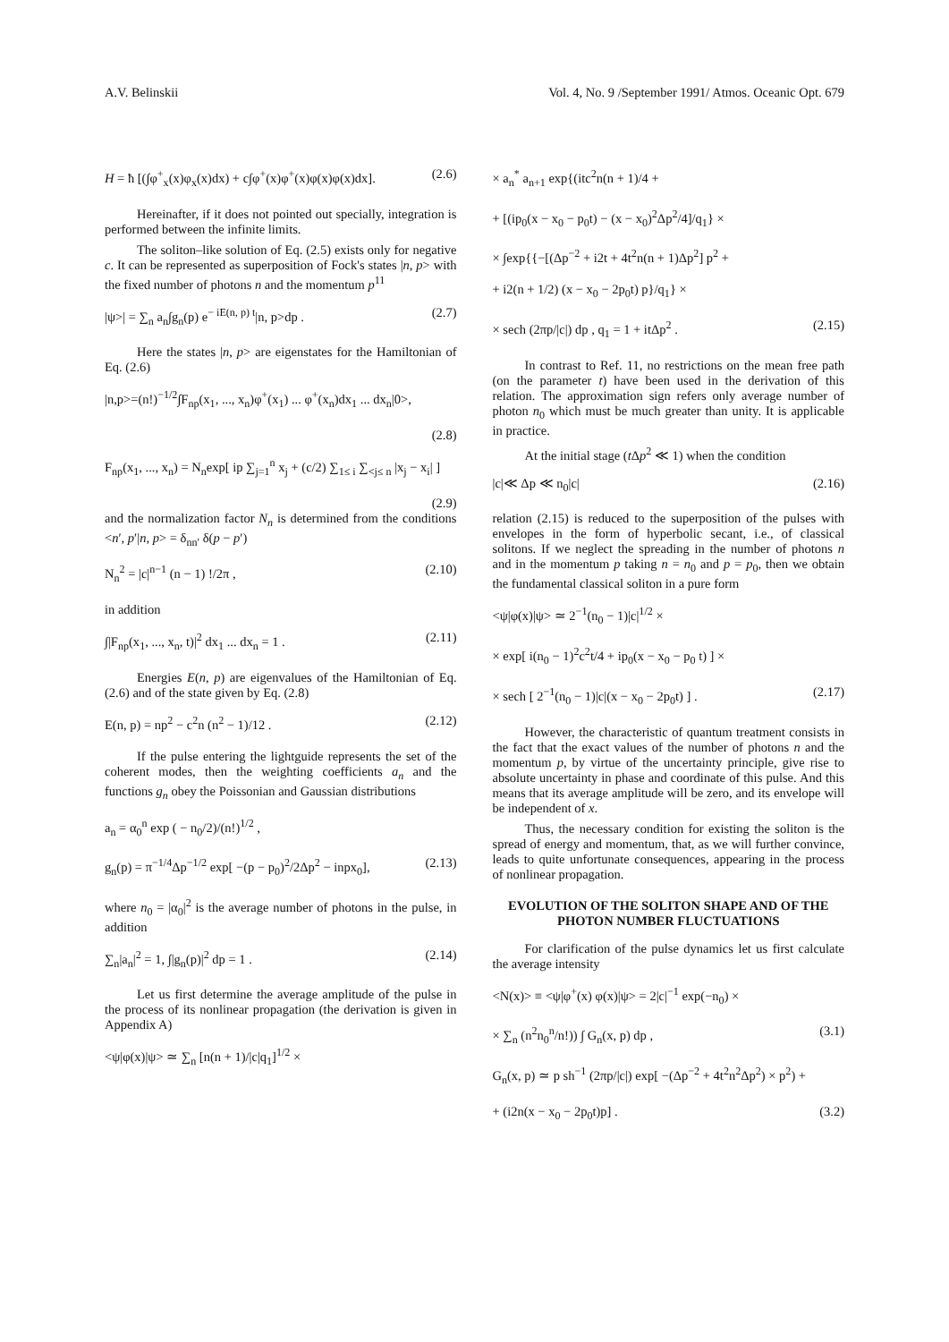A.V. Belinskii Vol. 4, No. 9 /September 1991/ Atmos. Oceanic Opt. 679
H = ħ [(∫φ<sup>+</sup><sub>x</sub>(x)φ<sub>x</sub>(x)dx) + c∫φ<sup>+</sup>(x)φ<sup>+</sup>(x)φ(x)φ(x)dx]. (2.6)
Hereinafter, if it does not pointed out specially, integration is performed between the infinite limits.
The soliton–like solution of Eq. (2.5) exists only for negative c. It can be represented as superposition of Fock's states |n, p> with the fixed number of photons n and the momentum p<sup>11</sup>
|ψ>| = ∑<sub>n</sub> a<sub>n</sub>∫g<sub>n</sub>(p) e<sup>− iE(n, p) t</sup>|n, p>dp . (2.7)
Here the states |n, p> are eigenstates for the Hamiltonian of Eq. (2.6)
|n,p>=(n!)<sup>−1/2</sup>∫F<sub>np</sub>(x<sub>1</sub>, ..., x<sub>n</sub>)φ<sup>+</sup>(x<sub>1</sub>) ... φ<sup>+</sup>(x<sub>n</sub>)dx<sub>1</sub> ... dx<sub>n</sub>|0>,
(2.8)
F<sub>np</sub>(x<sub>1</sub>, ..., x<sub>n</sub>) = N<sub>n</sub>exp[ ip ∑<sub>j=1</sub><sup>n</sup> x<sub>j</sub> + (c/2) ∑<sub>1≤ i</sub> ∑<sub><j≤ n</sub> |x<sub>j</sub> − x<sub>i</sub>| ]
(2.9)
and the normalization factor N<sub>n</sub> is determined from the conditions <n′, p′|n, p> = δ<sub>nn′</sub> δ(p − p′)
N<sub>n</sub><sup>2</sup> = |c|<sup>n−1</sup> (n − 1) !/2π , (2.10)
in addition
∫|F<sub>np</sub>(x<sub>1</sub>, ..., x<sub>n</sub>, t)|<sup>2</sup> dx<sub>1</sub> ... dx<sub>n</sub> = 1 . (2.11)
Energies E(n, p) are eigenvalues of the Hamiltonian of Eq. (2.6) and of the state given by Eq. (2.8)
E(n, p) = np<sup>2</sup> − c<sup>2</sup>n (n<sup>2</sup> − 1)/12 . (2.12)
If the pulse entering the lightguide represents the set of the coherent modes, then the weighting coefficients a<sub>n</sub> and the functions g<sub>n</sub> obey the Poissonian and Gaussian distributions
a<sub>n</sub> = α<sub>0</sub><sup>n</sup> exp ( − n<sub>0</sub>/2)/(n!)<sup>1/2</sup> ,
g<sub>n</sub>(p) = π<sup>−1/4</sup>Δp<sup>−1/2</sup> exp[ −(p − p<sub>0</sub>)<sup>2</sup>/2Δp<sup>2</sup> − inpx<sub>0</sub>], (2.13)
where n<sub>0</sub> = |α<sub>0</sub>|<sup>2</sup> is the average number of photons in the pulse, in addition
∑<sub>n</sub>|a<sub>n</sub>|<sup>2</sup> = 1, ∫|g<sub>n</sub>(p)|<sup>2</sup> dp = 1 . (2.14)
Let us first determine the average amplitude of the pulse in the process of its nonlinear propagation (the derivation is given in Appendix A)
<ψ|φ(x)|ψ> ≃ ∑<sub>n</sub> [n(n + 1)/|c|q<sub>1</sub>]<sup>1/2</sup> ×
× a<sub>n</sub><sup>*</sup> a<sub>n+1</sub> exp{(itc<sup>2</sup>n(n + 1)/4 +
+ [(ip<sub>0</sub>(x − x<sub>0</sub> − p<sub>0</sub>t) − (x − x<sub>0</sub>)<sup>2</sup>Δp<sup>2</sup>/4]/q<sub>1</sub>} ×
× ∫exp{{−[(Δp<sup>−2</sup> + i2t + 4t<sup>2</sup>n(n + 1)Δp<sup>2</sup>] p<sup>2</sup> +
+ i2(n + 1/2) (x − x<sub>0</sub> − 2p<sub>0</sub>t) p}/q<sub>1</sub>} ×
× sech (2πp/|c|) dp , q<sub>1</sub> = 1 + itΔp<sup>2</sup> . (2.15)
In contrast to Ref. 11, no restrictions on the mean free path (on the parameter t) have been used in the derivation of this relation. The approximation sign refers only average number of photon n<sub>0</sub> which must be much greater than unity. It is applicable in practice.
At the initial stage (t Δp<sup>2</sup> ≪ 1) when the condition
|c|≪ Δp ≪ n<sub>0</sub>|c| (2.16)
relation (2.15) is reduced to the superposition of the pulses with envelopes in the form of hyperbolic secant, i.e., of classical solitons. If we neglect the spreading in the number of photons n and in the momentum p taking n = n<sub>0</sub> and p = p<sub>0</sub>, then we obtain the fundamental classical soliton in a pure form
<ψ|φ(x)|ψ> ≃ 2<sup>−1</sup>(n<sub>0</sub> − 1)|c|<sup>1/2</sup> ×
× exp[ i(n<sub>0</sub> − 1)<sup>2</sup>c<sup>2</sup>t/4 + ip<sub>0</sub>(x − x<sub>0</sub> − p<sub>0</sub> t) ] ×
× sech [ 2<sup>−1</sup>(n<sub>0</sub> − 1)|c|(x − x<sub>0</sub> − 2p<sub>0</sub>t) ] . (2.17)
However, the characteristic of quantum treatment consists in the fact that the exact values of the number of photons n and the momentum p, by virtue of the uncertainty principle, give rise to absolute uncertainty in phase and coordinate of this pulse. And this means that its average amplitude will be zero, and its envelope will be independent of x.
Thus, the necessary condition for existing the soliton is the spread of energy and momentum, that, as we will further convince, leads to quite unfortunate consequences, appearing in the process of nonlinear propagation.
EVOLUTION OF THE SOLITON SHAPE AND OF THE PHOTON NUMBER FLUCTUATIONS
For clarification of the pulse dynamics let us first calculate the average intensity
<N(x)> ≡ <ψ|φ<sup>+</sup>(x) φ(x)|ψ> = 2|c|<sup>−1</sup> exp(−n<sub>0</sub>) ×
× ∑<sub>n</sub> (n<sup>2</sup>n<sub>0</sub><sup>n</sup>/n!)) ∫ G<sub>n</sub>(x, p) dp , (3.1)
G<sub>n</sub>(x, p) ≃ p sh<sup>−1</sup> (2πp/|c|) exp[ −(Δp<sup>−2</sup> + 4t<sup>2</sup>n<sup>2</sup>Δp<sup>2</sup>) × p<sup>2</sup>) +
+ (i2n(x − x<sub>0</sub> − 2p<sub>0</sub>t)p] . (3.2)